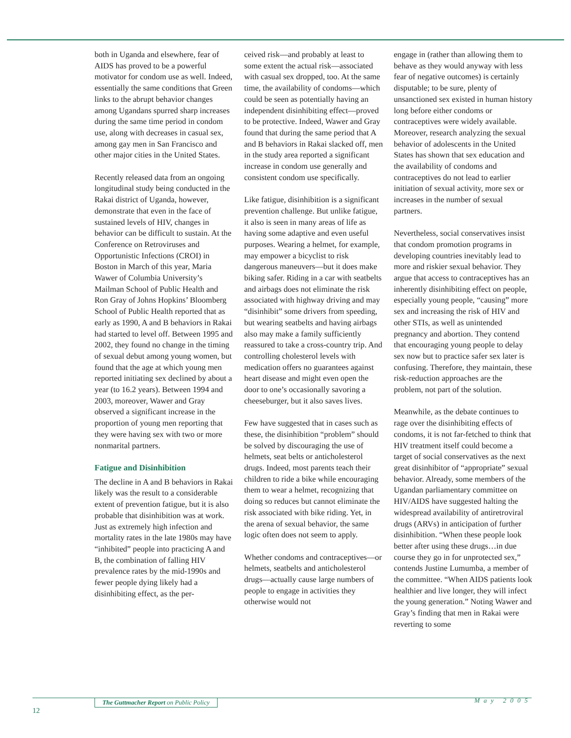both in Uganda and elsewhere, fear of AIDS has proved to be a powerful motivator for condom use as well. Indeed, essentially the same conditions that Green links to the abrupt behavior changes among Ugandans spurred sharp increases during the same time period in condom use, along with decreases in casual sex, among gay men in San Francisco and other major cities in the United States.
Recently released data from an ongoing longitudinal study being conducted in the Rakai district of Uganda, however, demonstrate that even in the face of sustained levels of HIV, changes in behavior can be difficult to sustain. At the Conference on Retroviruses and Opportunistic Infections (CROI) in Boston in March of this year, Maria Wawer of Columbia University’s Mailman School of Public Health and Ron Gray of Johns Hopkins’ Bloomberg School of Public Health reported that as early as 1990, A and B behaviors in Rakai had started to level off. Between 1995 and 2002, they found no change in the timing of sexual debut among young women, but found that the age at which young men reported initiating sex declined by about a year (to 16.2 years). Between 1994 and 2003, moreover, Wawer and Gray observed a significant increase in the proportion of young men reporting that they were having sex with two or more nonmarital partners.
Fatigue and Disinhibition
The decline in A and B behaviors in Rakai likely was the result to a considerable extent of prevention fatigue, but it is also probable that disinhibition was at work. Just as extremely high infection and mortality rates in the late 1980s may have “inhibited” people into practicing A and B, the combination of falling HIV prevalence rates by the mid-1990s and fewer people dying likely had a disinhibiting effect, as the per-
ceived risk—and probably at least to some extent the actual risk—associated with casual sex dropped, too. At the same time, the availability of condoms—which could be seen as potentially having an independent disinhibiting effect—proved to be protective. Indeed, Wawer and Gray found that during the same period that A and B behaviors in Rakai slacked off, men in the study area reported a significant increase in condom use generally and consistent condom use specifically.
Like fatigue, disinhibition is a significant prevention challenge. But unlike fatigue, it also is seen in many areas of life as having some adaptive and even useful purposes. Wearing a helmet, for example, may empower a bicyclist to risk dangerous maneuvers—but it does make biking safer. Riding in a car with seatbelts and airbags does not eliminate the risk associated with highway driving and may “disinhibit” some drivers from speeding, but wearing seatbelts and having airbags also may make a family sufficiently reassured to take a cross-country trip. And controlling cholesterol levels with medication offers no guarantees against heart disease and might even open the door to one’s occasionally savoring a cheeseburger, but it also saves lives.
Few have suggested that in cases such as these, the disinhibition “problem” should be solved by discouraging the use of helmets, seat belts or anticholesterol drugs. Indeed, most parents teach their children to ride a bike while encouraging them to wear a helmet, recognizing that doing so reduces but cannot eliminate the risk associated with bike riding. Yet, in the arena of sexual behavior, the same logic often does not seem to apply.
Whether condoms and contraceptives—or helmets, seatbelts and anticholesterol drugs—actually cause large numbers of people to engage in activities they otherwise would not
engage in (rather than allowing them to behave as they would anyway with less fear of negative outcomes) is certainly disputable; to be sure, plenty of unsanctioned sex existed in human history long before either condoms or contraceptives were widely available. Moreover, research analyzing the sexual behavior of adolescents in the United States has shown that sex education and the availability of condoms and contraceptives do not lead to earlier initiation of sexual activity, more sex or increases in the number of sexual partners.
Nevertheless, social conservatives insist that condom promotion programs in developing countries inevitably lead to more and riskier sexual behavior. They argue that access to contraceptives has an inherently disinhibiting effect on people, especially young people, “causing” more sex and increasing the risk of HIV and other STIs, as well as unintended pregnancy and abortion. They contend that encouraging young people to delay sex now but to practice safer sex later is confusing. Therefore, they maintain, these risk-reduction approaches are the problem, not part of the solution.
Meanwhile, as the debate continues to rage over the disinhibiting effects of condoms, it is not far-fetched to think that HIV treatment itself could become a target of social conservatives as the next great disinhibitor of “appropriate” sexual behavior. Already, some members of the Ugandan parliamentary committee on HIV/AIDS have suggested halting the widespread availability of antiretroviral drugs (ARVs) in anticipation of further disinhibition. “When these people look better after using these drugs…in due course they go in for unprotected sex,” contends Justine Lumumba, a member of the committee. “When AIDS patients look healthier and live longer, they will infect the young generation.” Noting Wawer and Gray’s finding that men in Rakai were reverting to some
The Guttmacher Report on Public Policy
12
May 2005